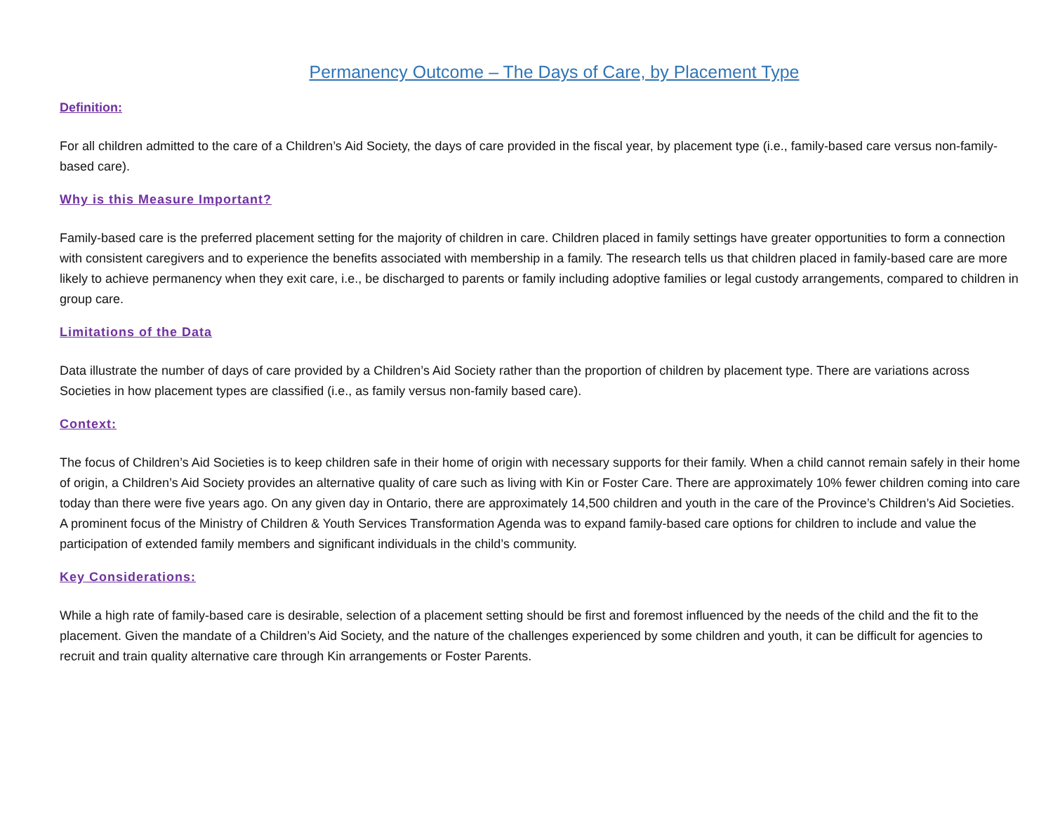Permanency Outcome – The Days of Care, by Placement Type
Definition:
For all children admitted to the care of a Children’s Aid Society, the days of care provided in the fiscal year, by placement type (i.e., family-based care versus non-family-based care).
Why is this Measure Important?
Family-based care is the preferred placement setting for the majority of children in care. Children placed in family settings have greater opportunities to form a connection with consistent caregivers and to experience the benefits associated with membership in a family. The research tells us that children placed in family-based care are more likely to achieve permanency when they exit care, i.e., be discharged to parents or family including adoptive families or legal custody arrangements, compared to children in group care.
Limitations of the Data
Data illustrate the number of days of care provided by a Children’s Aid Society rather than the proportion of children by placement type. There are variations across Societies in how placement types are classified (i.e., as family versus non-family based care).
Context:
The focus of Children’s Aid Societies is to keep children safe in their home of origin with necessary supports for their family. When a child cannot remain safely in their home of origin, a Children’s Aid Society provides an alternative quality of care such as living with Kin or Foster Care. There are approximately 10% fewer children coming into care today than there were five years ago. On any given day in Ontario, there are approximately 14,500 children and youth in the care of the Province’s Children’s Aid Societies. A prominent focus of the Ministry of Children & Youth Services Transformation Agenda was to expand family-based care options for children to include and value the participation of extended family members and significant individuals in the child’s community.
Key Considerations:
While a high rate of family-based care is desirable, selection of a placement setting should be first and foremost influenced by the needs of the child and the fit to the placement. Given the mandate of a Children’s Aid Society, and the nature of the challenges experienced by some children and youth, it can be difficult for agencies to recruit and train quality alternative care through Kin arrangements or Foster Parents.